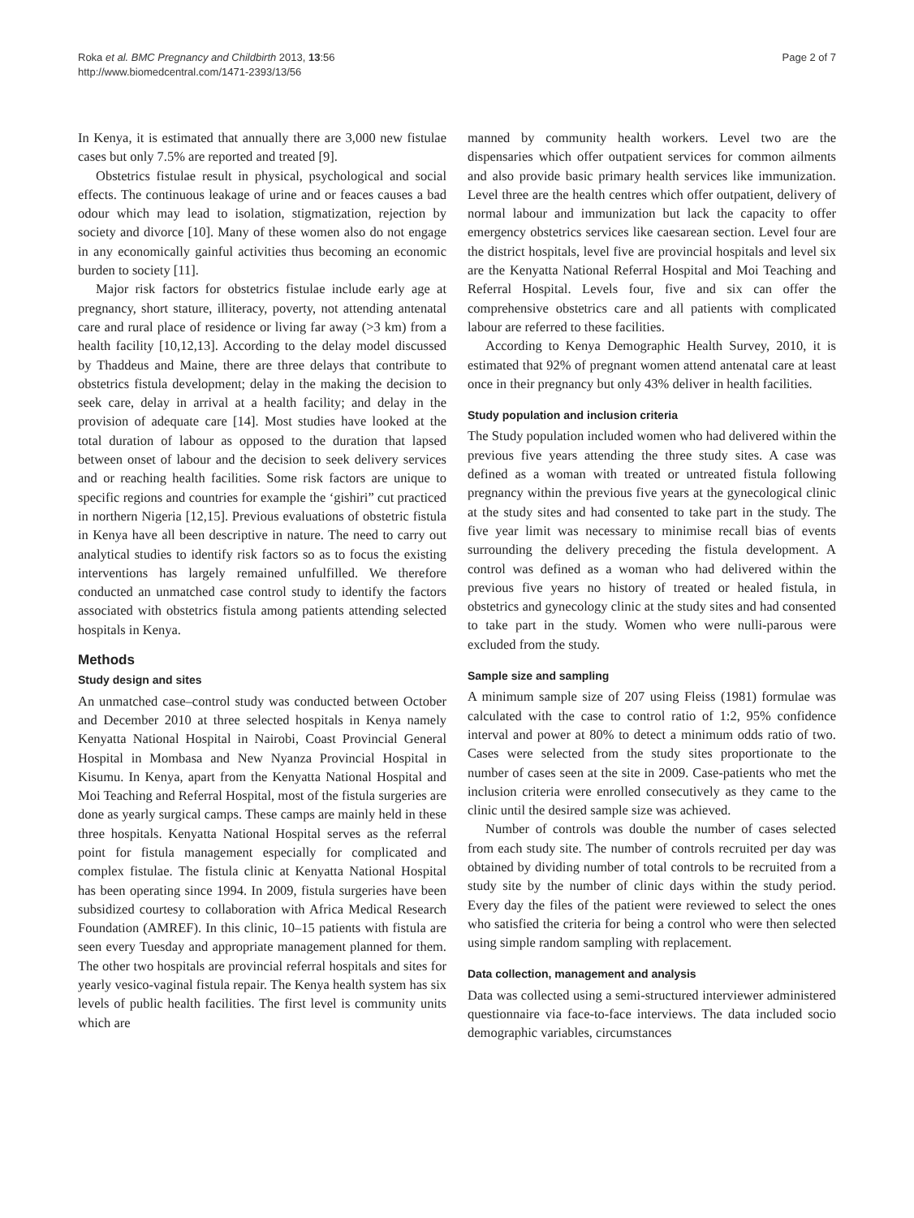Roka et al. BMC Pregnancy and Childbirth 2013, 13:56
http://www.biomedcentral.com/1471-2393/13/56
Page 2 of 7
In Kenya, it is estimated that annually there are 3,000 new fistulae cases but only 7.5% are reported and treated [9].
Obstetrics fistulae result in physical, psychological and social effects. The continuous leakage of urine and or feaces causes a bad odour which may lead to isolation, stigmatization, rejection by society and divorce [10]. Many of these women also do not engage in any economically gainful activities thus becoming an economic burden to society [11].
Major risk factors for obstetrics fistulae include early age at pregnancy, short stature, illiteracy, poverty, not attending antenatal care and rural place of residence or living far away (>3 km) from a health facility [10,12,13]. According to the delay model discussed by Thaddeus and Maine, there are three delays that contribute to obstetrics fistula development; delay in the making the decision to seek care, delay in arrival at a health facility; and delay in the provision of adequate care [14]. Most studies have looked at the total duration of labour as opposed to the duration that lapsed between onset of labour and the decision to seek delivery services and or reaching health facilities. Some risk factors are unique to specific regions and countries for example the ‘gishiri” cut practiced in northern Nigeria [12,15]. Previous evaluations of obstetric fistula in Kenya have all been descriptive in nature. The need to carry out analytical studies to identify risk factors so as to focus the existing interventions has largely remained unfulfilled. We therefore conducted an unmatched case control study to identify the factors associated with obstetrics fistula among patients attending selected hospitals in Kenya.
Methods
Study design and sites
An unmatched case–control study was conducted between October and December 2010 at three selected hospitals in Kenya namely Kenyatta National Hospital in Nairobi, Coast Provincial General Hospital in Mombasa and New Nyanza Provincial Hospital in Kisumu. In Kenya, apart from the Kenyatta National Hospital and Moi Teaching and Referral Hospital, most of the fistula surgeries are done as yearly surgical camps. These camps are mainly held in these three hospitals. Kenyatta National Hospital serves as the referral point for fistula management especially for complicated and complex fistulae. The fistula clinic at Kenyatta National Hospital has been operating since 1994. In 2009, fistula surgeries have been subsidized courtesy to collaboration with Africa Medical Research Foundation (AMREF). In this clinic, 10–15 patients with fistula are seen every Tuesday and appropriate management planned for them. The other two hospitals are provincial referral hospitals and sites for yearly vesico-vaginal fistula repair. The Kenya health system has six levels of public health facilities. The first level is community units which are
manned by community health workers. Level two are the dispensaries which offer outpatient services for common ailments and also provide basic primary health services like immunization. Level three are the health centres which offer outpatient, delivery of normal labour and immunization but lack the capacity to offer emergency obstetrics services like caesarean section. Level four are the district hospitals, level five are provincial hospitals and level six are the Kenyatta National Referral Hospital and Moi Teaching and Referral Hospital. Levels four, five and six can offer the comprehensive obstetrics care and all patients with complicated labour are referred to these facilities.
According to Kenya Demographic Health Survey, 2010, it is estimated that 92% of pregnant women attend antenatal care at least once in their pregnancy but only 43% deliver in health facilities.
Study population and inclusion criteria
The Study population included women who had delivered within the previous five years attending the three study sites. A case was defined as a woman with treated or untreated fistula following pregnancy within the previous five years at the gynecological clinic at the study sites and had consented to take part in the study. The five year limit was necessary to minimise recall bias of events surrounding the delivery preceding the fistula development. A control was defined as a woman who had delivered within the previous five years no history of treated or healed fistula, in obstetrics and gynecology clinic at the study sites and had consented to take part in the study. Women who were nulli-parous were excluded from the study.
Sample size and sampling
A minimum sample size of 207 using Fleiss (1981) formulae was calculated with the case to control ratio of 1:2, 95% confidence interval and power at 80% to detect a minimum odds ratio of two. Cases were selected from the study sites proportionate to the number of cases seen at the site in 2009. Case-patients who met the inclusion criteria were enrolled consecutively as they came to the clinic until the desired sample size was achieved.
Number of controls was double the number of cases selected from each study site. The number of controls recruited per day was obtained by dividing number of total controls to be recruited from a study site by the number of clinic days within the study period. Every day the files of the patient were reviewed to select the ones who satisfied the criteria for being a control who were then selected using simple random sampling with replacement.
Data collection, management and analysis
Data was collected using a semi-structured interviewer administered questionnaire via face-to-face interviews. The data included socio demographic variables, circumstances